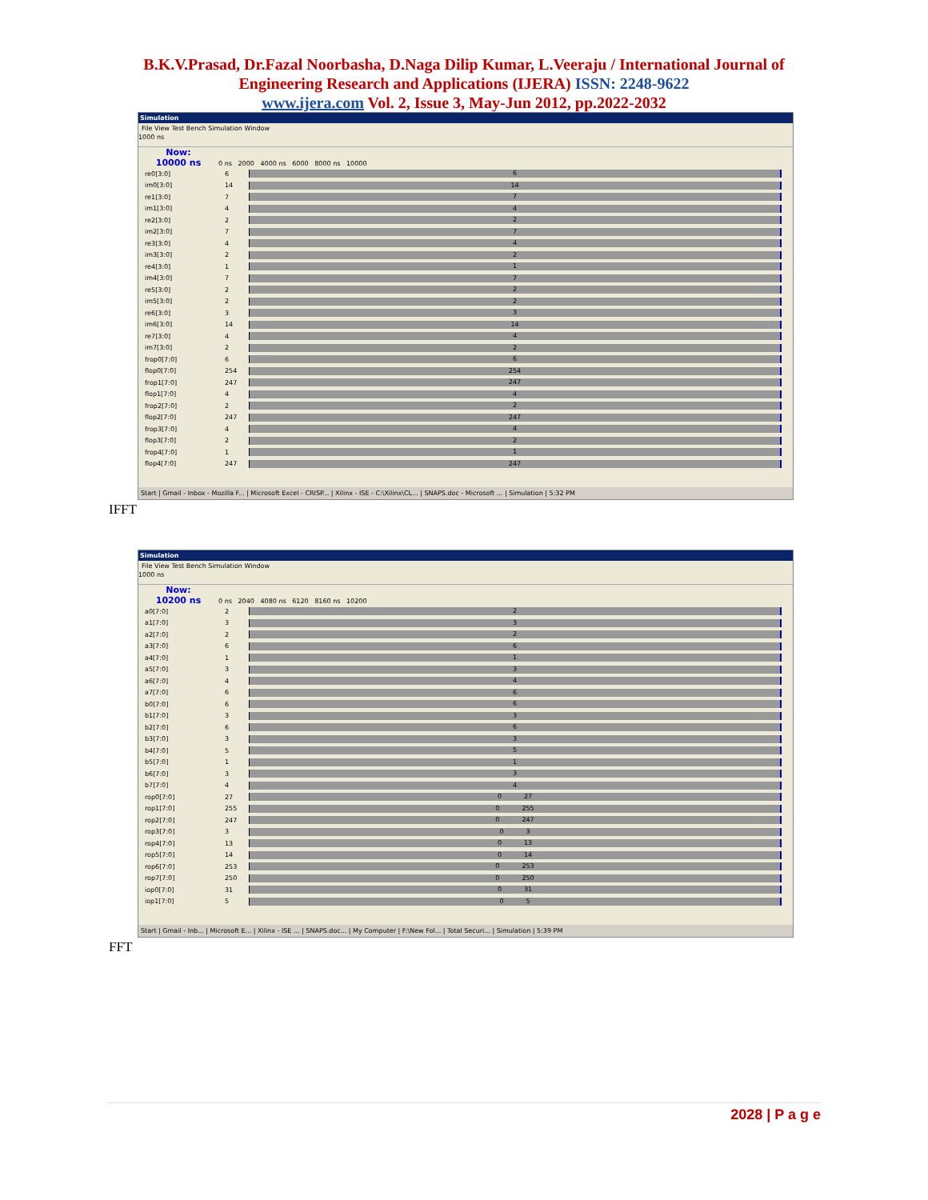B.K.V.Prasad, Dr.Fazal Noorbasha, D.Naga Dilip Kumar, L.Veeraju / International Journal of
Engineering Research and Applications (IJERA) ISSN: 2248-9622
www.ijera.com Vol. 2, Issue 3, May-Jun 2012, pp.2022-2032
Simulation
File View Test Bench Simulation Window
1000 ns
Now:
10000 ns 0 ns 2000 4000 ns 6000 8000 ns 10000
re0[3:0] 6 6
im0[3:0] 14 14
re1[3:0] 7 7
im1[3:0] 4 4
re2[3:0] 2 2
im2[3:0] 7 7
re3[3:0] 4 4
im3[3:0] 2 2
re4[3:0] 1 1
im4[3:0] 7 7
re5[3:0] 2 2
im5[3:0] 2 2
re6[3:0] 3 3
im6[3:0] 14 14
re7[3:0] 4 4
im7[3:0] 2 2
frop0[7:0] 6 6
flop0[7:0] 254 254
frop1[7:0] 247 247
flop1[7:0] 4 4
frop2[7:0] 2 2
flop2[7:0] 247 247
frop3[7:0] 4 4
flop3[7:0] 2 2
frop4[7:0] 1 1
flop4[7:0] 247 247
Start | Gmail - Inbox - Mozilla F... | Microsoft Excel - CRISP... | Xilinx - ISE - C:\Xilinx\CL... | SNAPS.doc - Microsoft ... | Simulation | 5:32 PM
IFFT
Simulation
File View Test Bench Simulation Window
1000 ns
Now:
10200 ns 0 ns 2040 4080 ns 6120 8160 ns 10200
a0[7:0] 2 2
a1[7:0] 3 3
a2[7:0] 2 2
a3[7:0] 6 6
a4[7:0] 1 1
a5[7:0] 3 3
a6[7:0] 4 4
a7[7:0] 6 6
b0[7:0] 6 6
b1[7:0] 3 3
b2[7:0] 6 6
b3[7:0] 3 3
b4[7:0] 5 5
b5[7:0] 1 1
b6[7:0] 3 3
b7[7:0] 4 4
rop0[7:0] 27 0 27
rop1[7:0] 255 0 255
rop2[7:0] 247 0 247
rop3[7:0] 3 0 3
rop4[7:0] 13 0 13
rop5[7:0] 14 0 14
rop6[7:0] 253 0 253
rop7[7:0] 250 0 250
iop0[7:0] 31 0 31
iop1[7:0] 5 0 5
Start | Gmail - Inb... | Microsoft E... | Xilinx - ISE ... | SNAPS.doc... | My Computer | F:\New Fol... | Total Securi... | Simulation | 5:39 PM
FFT
2028 | P a g e